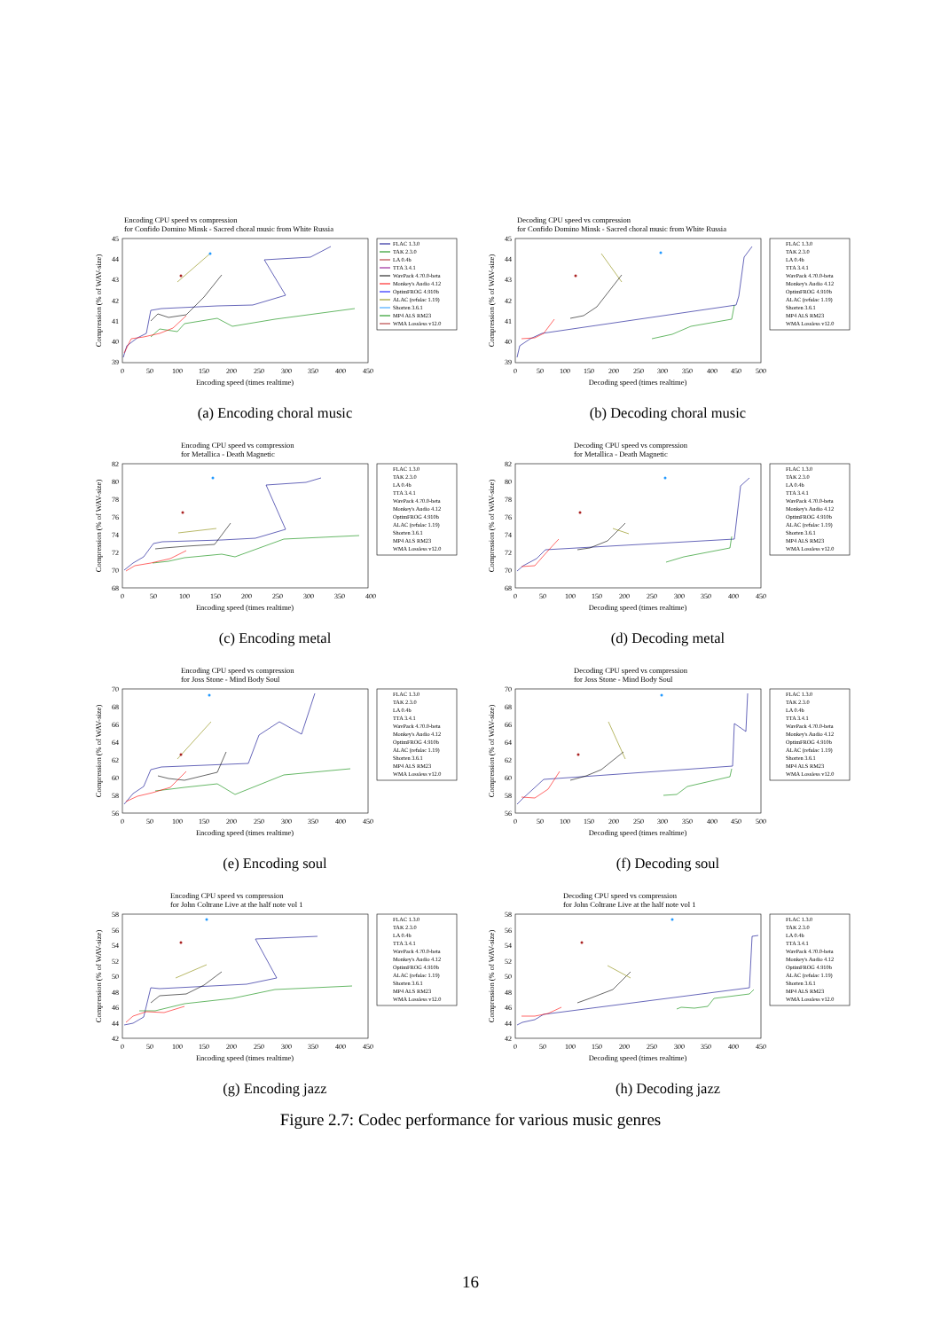Encoding CPU speed vs compression
for Confido Domino Minsk - Sacred choral music from White Russia
45
44
43
42
41
40
39
0
50
100
150
200
250
300
350
400
450
Encoding speed (times realtime)
Compression (% of WAV-size)
FLAC 1.3.0
TAK 2.3.0
LA 0.4b
TTA 3.4.1
WavPack 4.70.0-beta
Monkey's Audio 4.12
OptimFROG 4.910b
ALAC (refalac 1.19)
Shorten 3.6.1
MP4 ALS RM23
WMA Lossless v12.0
(a) Encoding choral music
Decoding CPU speed vs compression
for Confido Domino Minsk - Sacred choral music from White Russia
45
44
43
42
41
40
39
0
50
100
150
200
250
300
350
400
450
500
Decoding speed (times realtime)
Compression (% of WAV-size)
FLAC 1.3.0
TAK 2.3.0
LA 0.4b
TTA 3.4.1
WavPack 4.70.0-beta
Monkey's Audio 4.12
OptimFROG 4.910b
ALAC (refalac 1.19)
Shorten 3.6.1
MP4 ALS RM23
WMA Lossless v12.0
(b) Decoding choral music
Encoding CPU speed vs compression
for Metallica - Death Magnetic
82
80
78
76
74
72
70
68
0
50
100
150
200
250
300
350
400
Encoding speed (times realtime)
Compression (% of WAV-size)
FLAC 1.3.0
TAK 2.3.0
LA 0.4b
TTA 3.4.1
WavPack 4.70.0-beta
Monkey's Audio 4.12
OptimFROG 4.910b
ALAC (refalac 1.19)
Shorten 3.6.1
MP4 ALS RM23
WMA Lossless v12.0
(c) Encoding metal
Decoding CPU speed vs compression
for Metallica - Death Magnetic
82
80
78
76
74
72
70
68
0
50
100
150
200
250
300
350
400
450
Decoding speed (times realtime)
Compression (% of WAV-size)
FLAC 1.3.0
TAK 2.3.0
LA 0.4b
TTA 3.4.1
WavPack 4.70.0-beta
Monkey's Audio 4.12
OptimFROG 4.910b
ALAC (refalac 1.19)
Shorten 3.6.1
MP4 ALS RM23
WMA Lossless v12.0
(d) Decoding metal
Encoding CPU speed vs compression
for Joss Stone - Mind Body Soul
70
68
66
64
62
60
58
56
0
50
100
150
200
250
300
350
400
450
Encoding speed (times realtime)
Compression (% of WAV-size)
FLAC 1.3.0
TAK 2.3.0
LA 0.4b
TTA 3.4.1
WavPack 4.70.0-beta
Monkey's Audio 4.12
OptimFROG 4.910b
ALAC (refalac 1.19)
Shorten 3.6.1
MP4 ALS RM23
WMA Lossless v12.0
(e) Encoding soul
Decoding CPU speed vs compression
for Joss Stone - Mind Body Soul
70
68
66
64
62
60
58
56
0
50
100
150
200
250
300
350
400
450
500
Decoding speed (times realtime)
Compression (% of WAV-size)
FLAC 1.3.0
TAK 2.3.0
LA 0.4b
TTA 3.4.1
WavPack 4.70.0-beta
Monkey's Audio 4.12
OptimFROG 4.910b
ALAC (refalac 1.19)
Shorten 3.6.1
MP4 ALS RM23
WMA Lossless v12.0
(f) Decoding soul
Encoding CPU speed vs compression
for John Coltrane Live at the half note vol 1
58
56
54
52
50
48
46
44
42
0
50
100
150
200
250
300
350
400
450
Encoding speed (times realtime)
Compression (% of WAV-size)
FLAC 1.3.0
TAK 2.3.0
LA 0.4b
TTA 3.4.1
WavPack 4.70.0-beta
Monkey's Audio 4.12
OptimFROG 4.910b
ALAC (refalac 1.19)
Shorten 3.6.1
MP4 ALS RM23
WMA Lossless v12.0
(g) Encoding jazz
Decoding CPU speed vs compression
for John Coltrane Live at the half note vol 1
58
56
54
52
50
48
46
44
42
0
50
100
150
200
250
300
350
400
450
Decoding speed (times realtime)
Compression (% of WAV-size)
FLAC 1.3.0
TAK 2.3.0
LA 0.4b
TTA 3.4.1
WavPack 4.70.0-beta
Monkey's Audio 4.12
OptimFROG 4.910b
ALAC (refalac 1.19)
Shorten 3.6.1
MP4 ALS RM23
WMA Lossless v12.0
(h) Decoding jazz
Figure 2.7: Codec performance for various music genres
16